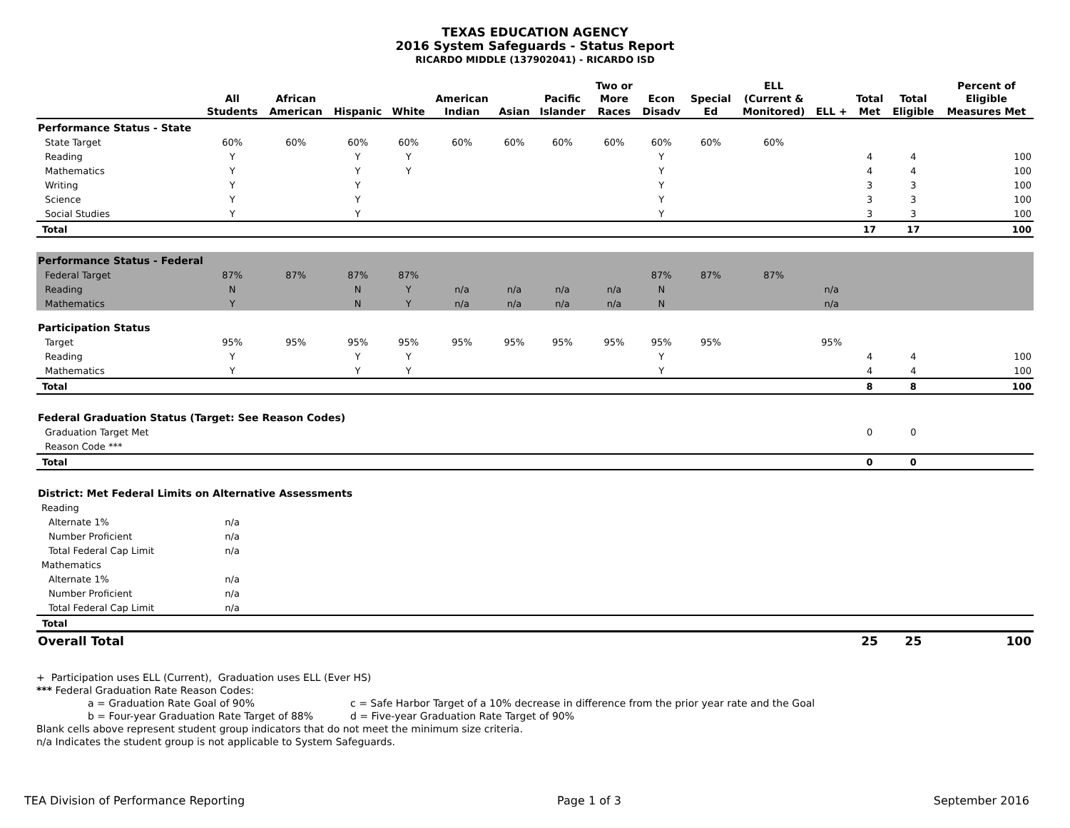TEXAS EDUCATION AGENCY
2016 System Safeguards - Status Report
RICARDO MIDDLE (137902041) - RICARDO ISD
| | All Students | African American | Hispanic | White | American Indian | Asian | Pacific Islander | Two or More Races | Econ Disadv | Special Ed | ELL (Current & Monitored) | ELL + | Total Met | Total Eligible | Percent of Eligible Measures Met |
| --- | --- | --- | --- | --- | --- | --- | --- | --- | --- | --- | --- | --- | --- | --- | --- |
| Performance Status - State | | | | | | | | | | | | | | | |
| State Target | 60% | 60% | 60% | 60% | 60% | 60% | 60% | 60% | 60% | 60% | 60% | | | | |
| Reading | Y | | Y | Y | | | | | Y | | | | 4 | 4 | 100 |
| Mathematics | Y | | Y | Y | | | | | Y | | | | 4 | 4 | 100 |
| Writing | Y | | Y | | | | | | Y | | | | 3 | 3 | 100 |
| Science | Y | | Y | | | | | | Y | | | | 3 | 3 | 100 |
| Social Studies | Y | | Y | | | | | | Y | | | | 3 | 3 | 100 |
| Total | | | | | | | | | | | | | 17 | 17 | 100 |
| Performance Status - Federal | | | | | | | | | | | | | | | |
| Federal Target | 87% | 87% | 87% | 87% | | | | | 87% | 87% | 87% | | | | |
| Reading | N | | N | Y | n/a | n/a | n/a | n/a | N | | | n/a | | | |
| Mathematics | Y | | N | Y | n/a | n/a | n/a | n/a | N | | | n/a | | | |
| Participation Status | | | | | | | | | | | | | | | |
| Target | 95% | 95% | 95% | 95% | 95% | 95% | 95% | 95% | 95% | 95% | | 95% | | | |
| Reading | Y | | Y | Y | | | | | Y | | | | 4 | 4 | 100 |
| Mathematics | Y | | Y | Y | | | | | Y | | | | 4 | 4 | 100 |
| Total | | | | | | | | | | | | | 8 | 8 | 100 |
| Federal Graduation Status (Target: See Reason Codes) | | | | | | | | | | | | | | | |
| Graduation Target Met | | | | | | | | | | | | | 0 | 0 | |
| Reason Code *** | | | | | | | | | | | | | | | |
| Total | | | | | | | | | | | | | 0 | 0 | |
| District: Met Federal Limits on Alternative Assessments | | | | | | | | | | | | | | | |
| Reading | | | | | | | | | | | | | | | |
| Alternate 1% | n/a | | | | | | | | | | | | | | |
| Number Proficient | n/a | | | | | | | | | | | | | | |
| Total Federal Cap Limit | n/a | | | | | | | | | | | | | | |
| Mathematics | | | | | | | | | | | | | | | |
| Alternate 1% | n/a | | | | | | | | | | | | | | |
| Number Proficient | n/a | | | | | | | | | | | | | | |
| Total Federal Cap Limit | n/a | | | | | | | | | | | | | | |
| Total | | | | | | | | | | | | | | | |
| Overall Total | | | | | | | | | | | | | 25 | 25 | 100 |
+ Participation uses ELL (Current), Graduation uses ELL (Ever HS)
*** Federal Graduation Rate Reason Codes:
a = Graduation Rate Goal of 90% c = Safe Harbor Target of a 10% decrease in difference from the prior year rate and the Goal
b = Four-year Graduation Rate Target of 88% d = Five-year Graduation Rate Target of 90%
Blank cells above represent student group indicators that do not meet the minimum size criteria.
n/a Indicates the student group is not applicable to System Safeguards.
TEA Division of Performance Reporting Page 1 of 3 September 2016